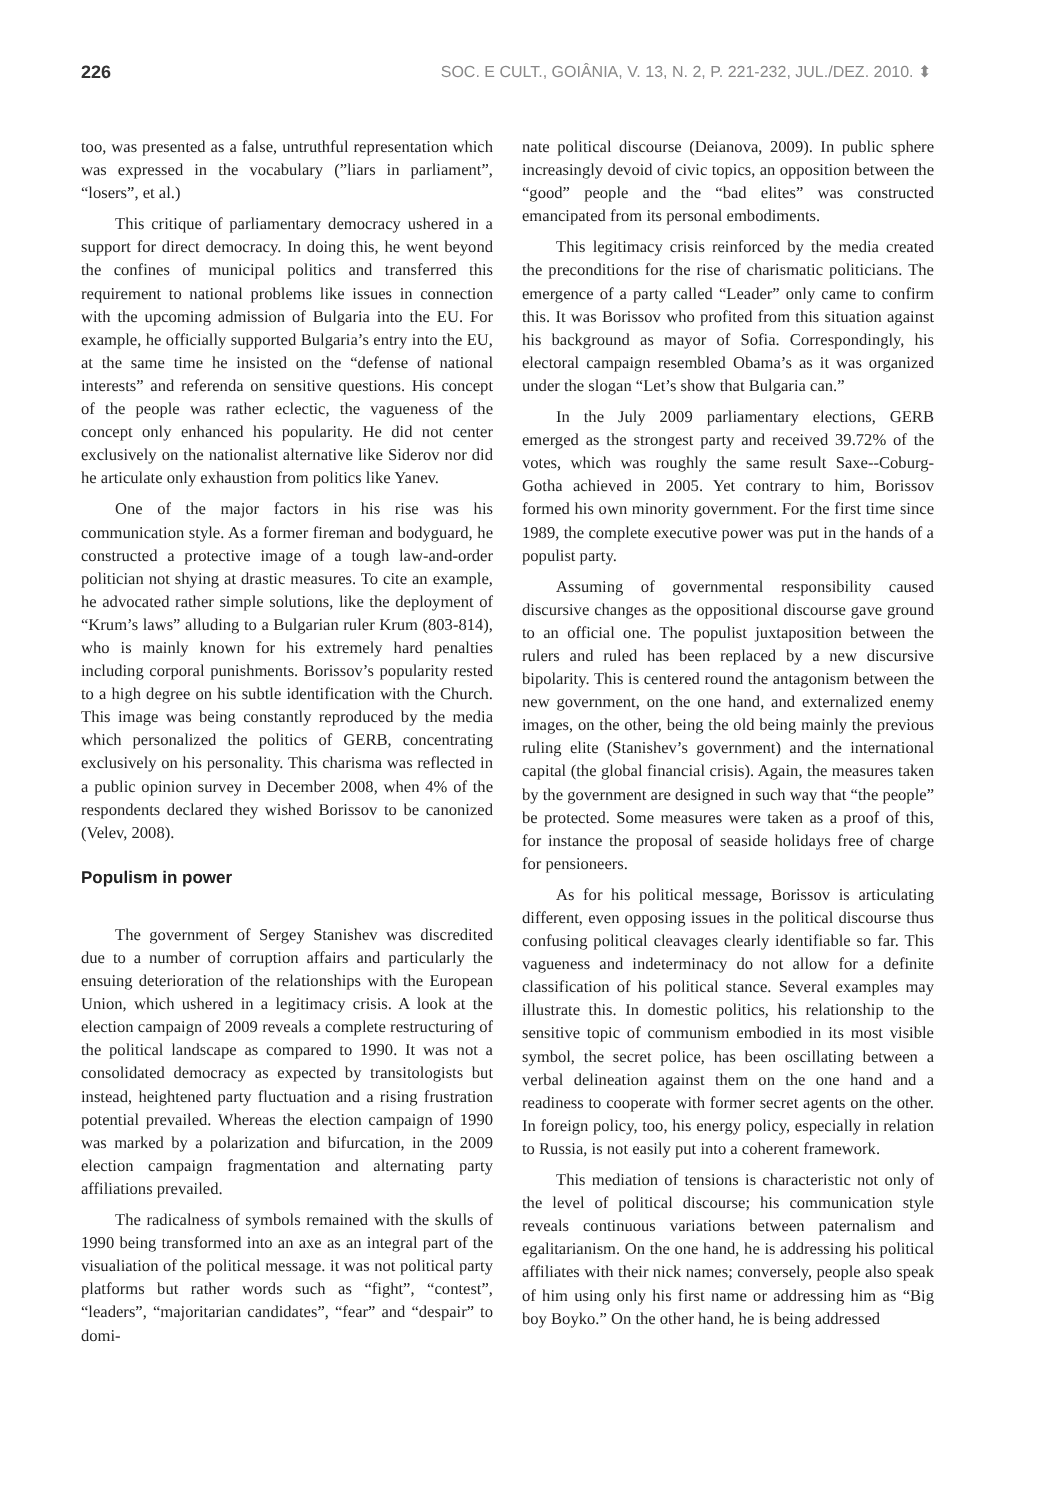226 SOC. E CULT., GOIÂNIA, V. 13, N. 2, P. 221-232, JUL./DEZ. 2010. ⬍
too, was presented as a false, untruthful representation which was expressed in the vocabulary (”liars in parliament”, “losers”, et al.)
This critique of parliamentary democracy ushered in a support for direct democracy. In doing this, he went beyond the confines of municipal politics and transferred this requirement to national problems like issues in connection with the upcoming admission of Bulgaria into the EU. For example, he officially supported Bulgaria’s entry into the EU, at the same time he insisted on the “defense of national interests” and referenda on sensitive questions. His concept of the people was rather eclectic, the vagueness of the concept only enhanced his popularity. He did not center exclusively on the nationalist alternative like Siderov nor did he articulate only exhaustion from politics like Yanev.
One of the major factors in his rise was his communication style. As a former fireman and bodyguard, he constructed a protective image of a tough law-and-order politician not shying at drastic measures. To cite an example, he advocated rather simple solutions, like the deployment of “Krum’s laws” alluding to a Bulgarian ruler Krum (803-814), who is mainly known for his extremely hard penalties including corporal punishments. Borissov’s popularity rested to a high degree on his subtle identification with the Church. This image was being constantly reproduced by the media which personalized the politics of GERB, concentrating exclusively on his personality. This charisma was reflected in a public opinion survey in December 2008, when 4% of the respondents declared they wished Borissov to be canonized (Velev, 2008).
Populism in power
The government of Sergey Stanishev was discredited due to a number of corruption affairs and particularly the ensuing deterioration of the relationships with the European Union, which ushered in a legitimacy crisis. A look at the election campaign of 2009 reveals a complete restructuring of the political landscape as compared to 1990. It was not a consolidated democracy as expected by transitologists but instead, heightened party fluctuation and a rising frustration potential prevailed. Whereas the election campaign of 1990 was marked by a polarization and bifurcation, in the 2009 election campaign fragmentation and alternating party affiliations prevailed.
The radicalness of symbols remained with the skulls of 1990 being transformed into an axe as an integral part of the visualiation of the political message. it was not political party platforms but rather words such as “fight”, “contest”, “leaders”, “majoritarian candidates”, “fear” and “despair” to domi-
nate political discourse (Deianova, 2009). In public sphere increasingly devoid of civic topics, an opposition between the “good” people and the “bad elites” was constructed emancipated from its personal embodiments.
This legitimacy crisis reinforced by the media created the preconditions for the rise of charismatic politicians. The emergence of a party called “Leader” only came to confirm this. It was Borissov who profited from this situation against his background as mayor of Sofia. Correspondingly, his electoral campaign resembled Obama’s as it was organized under the slogan “Let’s show that Bulgaria can.”
In the July 2009 parliamentary elections, GERB emerged as the strongest party and received 39.72% of the votes, which was roughly the same result Saxe--Coburg-Gotha achieved in 2005. Yet contrary to him, Borissov formed his own minority government. For the first time since 1989, the complete executive power was put in the hands of a populist party.
Assuming of governmental responsibility caused discursive changes as the oppositional discourse gave ground to an official one. The populist juxtaposition between the rulers and ruled has been replaced by a new discursive bipolarity. This is centered round the antagonism between the new government, on the one hand, and externalized enemy images, on the other, being the old being mainly the previous ruling elite (Stanishev’s government) and the international capital (the global financial crisis). Again, the measures taken by the government are designed in such way that “the people” be protected. Some measures were taken as a proof of this, for instance the proposal of seaside holidays free of charge for pensioneers.
As for his political message, Borissov is articulating different, even opposing issues in the political discourse thus confusing political cleavages clearly identifiable so far. This vagueness and indeterminacy do not allow for a definite classification of his political stance. Several examples may illustrate this. In domestic politics, his relationship to the sensitive topic of communism embodied in its most visible symbol, the secret police, has been oscillating between a verbal delineation against them on the one hand and a readiness to cooperate with former secret agents on the other. In foreign policy, too, his energy policy, especially in relation to Russia, is not easily put into a coherent framework.
This mediation of tensions is characteristic not only of the level of political discourse; his communication style reveals continuous variations between paternalism and egalitarianism. On the one hand, he is addressing his political affiliates with their nick names; conversely, people also speak of him using only his first name or addressing him as “Big boy Boyko.” On the other hand, he is being addressed